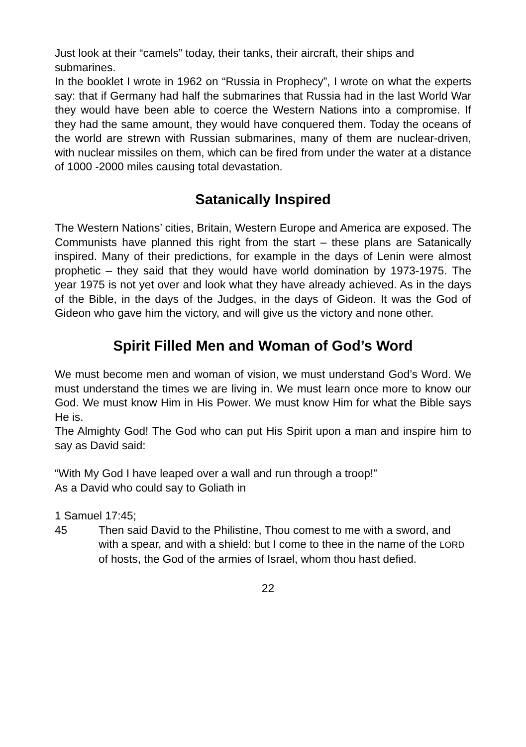Just look at their “camels” today, their tanks, their aircraft, their ships and submarines.
In the booklet I wrote in 1962 on “Russia in Prophecy”, I wrote on what the experts say: that if Germany had half the submarines that Russia had in the last World War they would have been able to coerce the Western Nations into a compromise. If they had the same amount, they would have conquered them. Today the oceans of the world are strewn with Russian submarines, many of them are nuclear-driven, with nuclear missiles on them, which can be fired from under the water at a distance of 1000 -2000 miles causing total devastation.
Satanically Inspired
The Western Nations’ cities, Britain, Western Europe and America are exposed. The Communists have planned this right from the start – these plans are Satanically inspired. Many of their predictions, for example in the days of Lenin were almost prophetic – they said that they would have world domination by 1973-1975. The year 1975 is not yet over and look what they have already achieved. As in the days of the Bible, in the days of the Judges, in the days of Gideon. It was the God of Gideon who gave him the victory, and will give us the victory and none other.
Spirit Filled Men and Woman of God’s Word
We must become men and woman of vision, we must understand God’s Word. We must understand the times we are living in. We must learn once more to know our God. We must know Him in His Power. We must know Him for what the Bible says He is.
The Almighty God! The God who can put His Spirit upon a man and inspire him to say as David said:
“With My God I have leaped over a wall and run through a troop!”
As a David who could say to Goliath in
1 Samuel 17:45;
45 Then said David to the Philistine, Thou comest to me with a sword, and with a spear, and with a shield: but I come to thee in the name of the LORD of hosts, the God of the armies of Israel, whom thou hast defied.
22